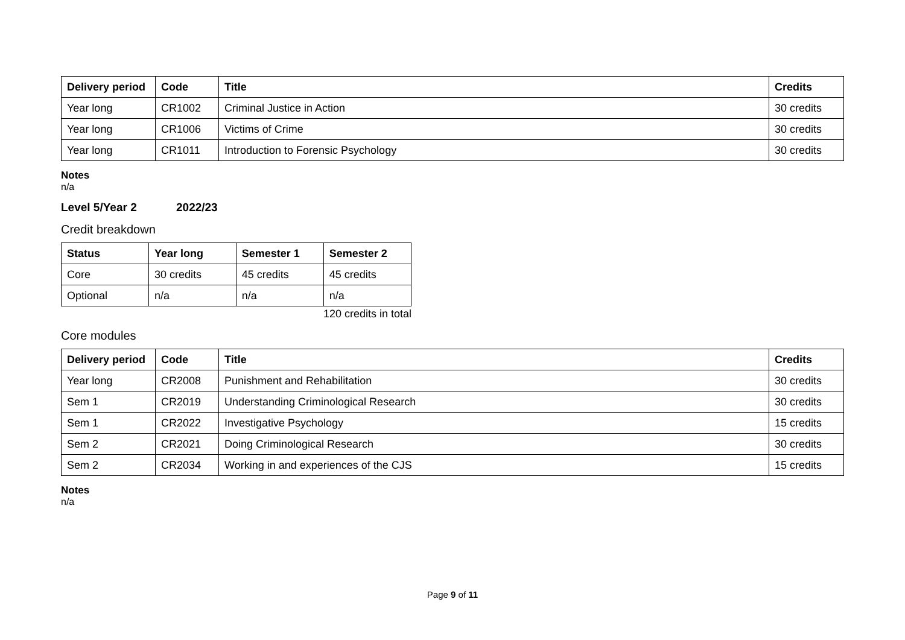| Delivery period | Code | Title | Credits |
| --- | --- | --- | --- |
| Year long | CR1002 | Criminal Justice in Action | 30 credits |
| Year long | CR1006 | Victims of Crime | 30 credits |
| Year long | CR1011 | Introduction to Forensic Psychology | 30 credits |
Notes
n/a
Level 5/Year 2 2022/23
Credit breakdown
| Status | Year long | Semester 1 | Semester 2 |
| --- | --- | --- | --- |
| Core | 30 credits | 45 credits | 45 credits |
| Optional | n/a | n/a | n/a |
120 credits in total
Core modules
| Delivery period | Code | Title | Credits |
| --- | --- | --- | --- |
| Year long | CR2008 | Punishment and Rehabilitation | 30 credits |
| Sem 1 | CR2019 | Understanding Criminological Research | 30 credits |
| Sem 1 | CR2022 | Investigative Psychology | 15 credits |
| Sem 2 | CR2021 | Doing Criminological Research | 30 credits |
| Sem 2 | CR2034 | Working in and experiences of the CJS | 15 credits |
Notes
n/a
Page 9 of 11